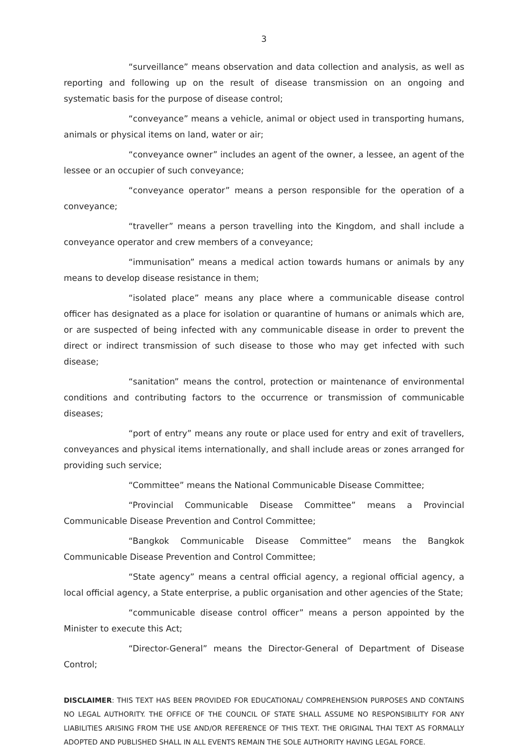3
“surveillance” means observation and data collection and analysis, as well as reporting and following up on the result of disease transmission on an ongoing and systematic basis for the purpose of disease control;
“conveyance” means a vehicle, animal or object used in transporting humans, animals or physical items on land, water or air;
“conveyance owner” includes an agent of the owner, a lessee, an agent of the lessee or an occupier of such conveyance;
“conveyance operator” means a person responsible for the operation of a conveyance;
“traveller” means a person travelling into the Kingdom, and shall include a conveyance operator and crew members of a conveyance;
“immunisation” means a medical action towards humans or animals by any means to develop disease resistance in them;
“isolated place” means any place where a communicable disease control officer has designated as a place for isolation or quarantine of humans or animals which are, or are suspected of being infected with any communicable disease in order to prevent the direct or indirect transmission of such disease to those who may get infected with such disease;
“sanitation” means the control, protection or maintenance of environmental conditions and contributing factors to the occurrence or transmission of communicable diseases;
“port of entry” means any route or place used for entry and exit of travellers, conveyances and physical items internationally, and shall include areas or zones arranged for providing such service;
“Committee” means the National Communicable Disease Committee;
“Provincial Communicable Disease Committee” means a Provincial Communicable Disease Prevention and Control Committee;
“Bangkok Communicable Disease Committee” means the Bangkok Communicable Disease Prevention and Control Committee;
“State agency” means a central official agency, a regional official agency, a local official agency, a State enterprise, a public organisation and other agencies of the State;
“communicable disease control officer” means a person appointed by the Minister to execute this Act;
“Director-General” means the Director-General of Department of Disease Control;
DISCLAIMER: THIS TEXT HAS BEEN PROVIDED FOR EDUCATIONAL/ COMPREHENSION PURPOSES AND CONTAINS NO LEGAL AUTHORITY. THE OFFICE OF THE COUNCIL OF STATE SHALL ASSUME NO RESPONSIBILITY FOR ANY LIABILITIES ARISING FROM THE USE AND/OR REFERENCE OF THIS TEXT. THE ORIGINAL THAI TEXT AS FORMALLY ADOPTED AND PUBLISHED SHALL IN ALL EVENTS REMAIN THE SOLE AUTHORITY HAVING LEGAL FORCE.